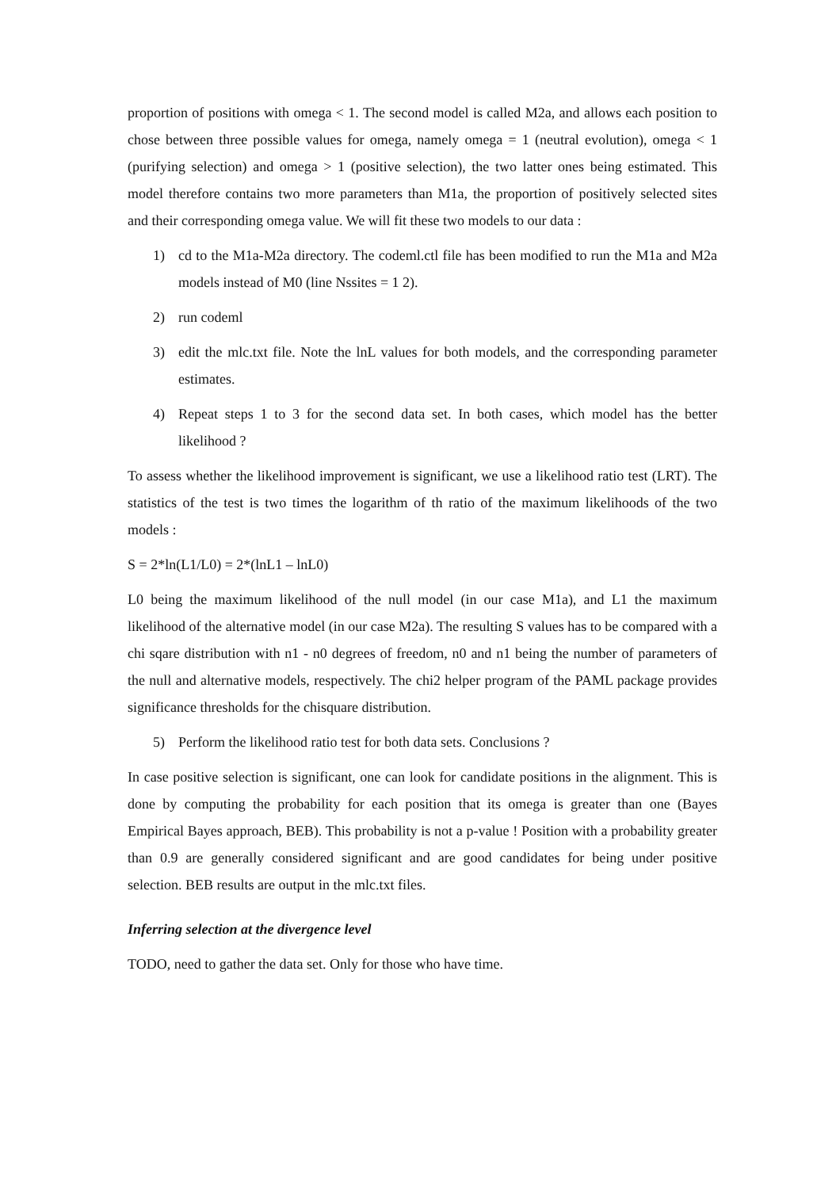proportion of positions with omega < 1. The second model is called M2a, and allows each position to chose between three possible values for omega, namely omega = 1 (neutral evolution), omega < 1 (purifying selection) and omega > 1 (positive selection), the two latter ones being estimated. This model therefore contains two more parameters than M1a, the proportion of positively selected sites and their corresponding omega value. We will fit these two models to our data :
1) cd to the M1a-M2a directory. The codeml.ctl file has been modified to run the M1a and M2a models instead of M0 (line Nssites = 1 2).
2) run codeml
3) edit the mlc.txt file. Note the lnL values for both models, and the corresponding parameter estimates.
4) Repeat steps 1 to 3 for the second data set. In both cases, which model has the better likelihood ?
To assess whether the likelihood improvement is significant, we use a likelihood ratio test (LRT). The statistics of the test is two times the logarithm of th ratio of the maximum likelihoods of the two models :
S = 2*ln(L1/L0) = 2*(lnL1 – lnL0)
L0 being the maximum likelihood of the null model (in our case M1a), and L1 the maximum likelihood of the alternative model (in our case M2a). The resulting S values has to be compared with a chi sqare distribution with n1 - n0 degrees of freedom, n0 and n1 being the number of parameters of the null and alternative models, respectively. The chi2 helper program of the PAML package provides significance thresholds for the chisquare distribution.
5) Perform the likelihood ratio test for both data sets. Conclusions ?
In case positive selection is significant, one can look for candidate positions in the alignment. This is done by computing the probability for each position that its omega is greater than one (Bayes Empirical Bayes approach, BEB). This probability is not a p-value ! Position with a probability greater than 0.9 are generally considered significant and are good candidates for being under positive selection. BEB results are output in the mlc.txt files.
Inferring selection at the divergence level
TODO, need to gather the data set. Only for those who have time.